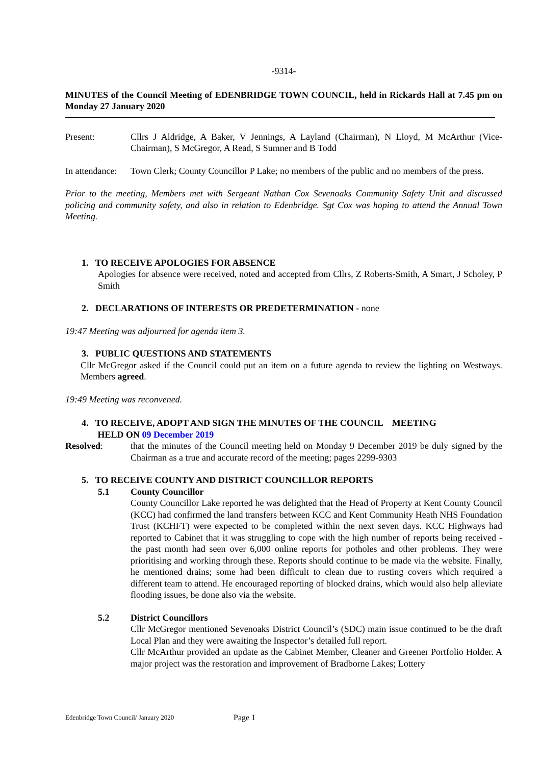-9314-
MINUTES of the Council Meeting of EDENBRIDGE TOWN COUNCIL, held in Rickards Hall at 7.45 pm on Monday 27 January 2020
Present: Cllrs J Aldridge, A Baker, V Jennings, A Layland (Chairman), N Lloyd, M McArthur (Vice-Chairman), S McGregor, A Read, S Sumner and B Todd
In attendance:
Town Clerk; County Councillor P Lake; no members of the public and no members of the press.
Prior to the meeting, Members met with Sergeant Nathan Cox Sevenoaks Community Safety Unit and discussed policing and community safety, and also in relation to Edenbridge. Sgt Cox was hoping to attend the Annual Town Meeting.
1. TO RECEIVE APOLOGIES FOR ABSENCE
Apologies for absence were received, noted and accepted from Cllrs, Z Roberts-Smith, A Smart, J Scholey, P Smith
2. DECLARATIONS OF INTERESTS OR PREDETERMINATION - none
19:47 Meeting was adjourned for agenda item 3.
3. PUBLIC QUESTIONS AND STATEMENTS
Cllr McGregor asked if the Council could put an item on a future agenda to review the lighting on Westways. Members agreed.
19:49 Meeting was reconvened.
4. TO RECEIVE, ADOPT AND SIGN THE MINUTES OF THE COUNCIL MEETING
HELD ON 09 December 2019
Resolved: that the minutes of the Council meeting held on Monday 9 December 2019 be duly signed by the Chairman as a true and accurate record of the meeting; pages 2299-9303
5. TO RECEIVE COUNTY AND DISTRICT COUNCILLOR REPORTS
5.1 County Councillor
County Councillor Lake reported he was delighted that the Head of Property at Kent County Council (KCC) had confirmed the land transfers between KCC and Kent Community Heath NHS Foundation Trust (KCHFT) were expected to be completed within the next seven days. KCC Highways had reported to Cabinet that it was struggling to cope with the high number of reports being received - the past month had seen over 6,000 online reports for potholes and other problems. They were prioritising and working through these. Reports should continue to be made via the website. Finally, he mentioned drains; some had been difficult to clean due to rusting covers which required a different team to attend. He encouraged reporting of blocked drains, which would also help alleviate flooding issues, be done also via the website.
5.2 District Councillors
Cllr McGregor mentioned Sevenoaks District Council’s (SDC) main issue continued to be the draft Local Plan and they were awaiting the Inspector’s detailed full report.
Cllr McArthur provided an update as the Cabinet Member, Cleaner and Greener Portfolio Holder. A major project was the restoration and improvement of Bradborne Lakes; Lottery
Edenbridge Town Council/ January 2020 Page 1